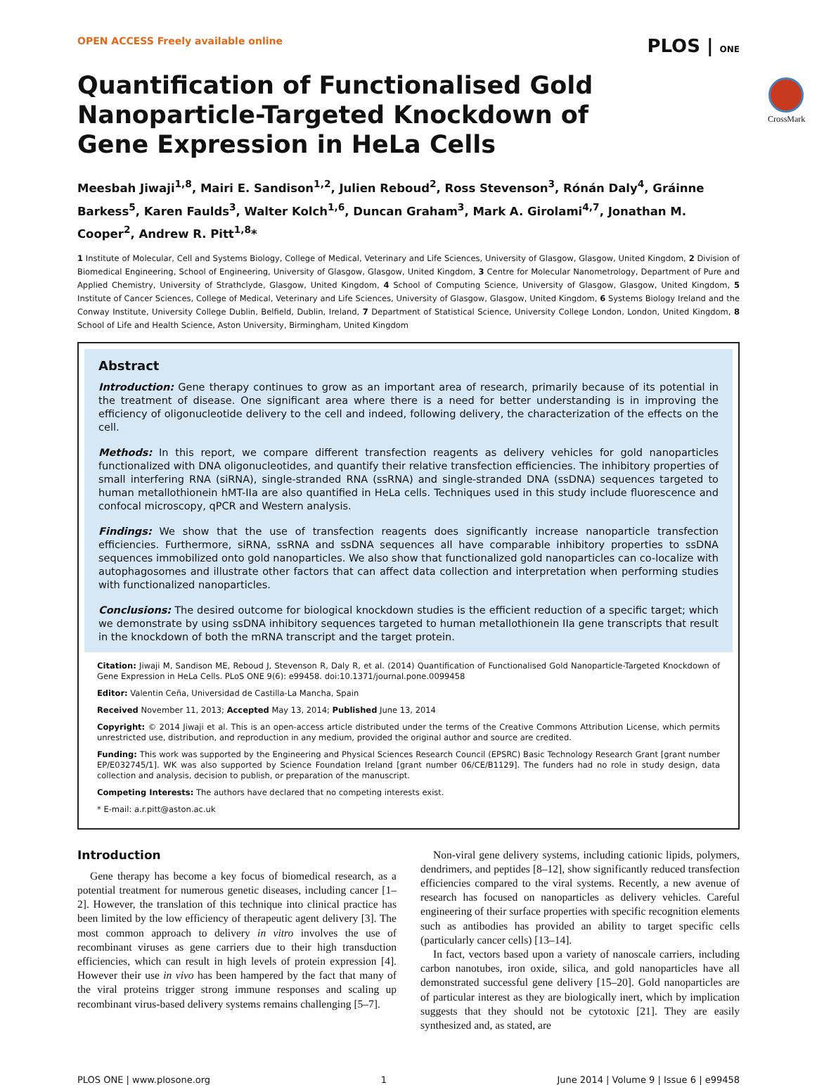OPEN ACCESS Freely available online PLOS | ONE
Quantification of Functionalised Gold Nanoparticle-Targeted Knockdown of Gene Expression in HeLa Cells
CrossMark
Meesbah Jiwaji<sup>1,8</sup>, Mairi E. Sandison<sup>1,2</sup>, Julien Reboud<sup>2</sup>, Ross Stevenson<sup>3</sup>, Rónán Daly<sup>4</sup>, Gráinne Barkess<sup>5</sup>, Karen Faulds<sup>3</sup>, Walter Kolch<sup>1,6</sup>, Duncan Graham<sup>3</sup>, Mark A. Girolami<sup>4,7</sup>, Jonathan M. Cooper<sup>2</sup>, Andrew R. Pitt<sup>1,8</sup>*
1 Institute of Molecular, Cell and Systems Biology, College of Medical, Veterinary and Life Sciences, University of Glasgow, Glasgow, United Kingdom, 2 Division of Biomedical Engineering, School of Engineering, University of Glasgow, Glasgow, United Kingdom, 3 Centre for Molecular Nanometrology, Department of Pure and Applied Chemistry, University of Strathclyde, Glasgow, United Kingdom, 4 School of Computing Science, University of Glasgow, Glasgow, United Kingdom, 5 Institute of Cancer Sciences, College of Medical, Veterinary and Life Sciences, University of Glasgow, Glasgow, United Kingdom, 6 Systems Biology Ireland and the Conway Institute, University College Dublin, Belfield, Dublin, Ireland, 7 Department of Statistical Science, University College London, London, United Kingdom, 8 School of Life and Health Science, Aston University, Birmingham, United Kingdom
Abstract
Introduction: Gene therapy continues to grow as an important area of research, primarily because of its potential in the treatment of disease. One significant area where there is a need for better understanding is in improving the efficiency of oligonucleotide delivery to the cell and indeed, following delivery, the characterization of the effects on the cell.
Methods: In this report, we compare different transfection reagents as delivery vehicles for gold nanoparticles functionalized with DNA oligonucleotides, and quantify their relative transfection efficiencies. The inhibitory properties of small interfering RNA (siRNA), single-stranded RNA (ssRNA) and single-stranded DNA (ssDNA) sequences targeted to human metallothionein hMT-IIa are also quantified in HeLa cells. Techniques used in this study include fluorescence and confocal microscopy, qPCR and Western analysis.
Findings: We show that the use of transfection reagents does significantly increase nanoparticle transfection efficiencies. Furthermore, siRNA, ssRNA and ssDNA sequences all have comparable inhibitory properties to ssDNA sequences immobilized onto gold nanoparticles. We also show that functionalized gold nanoparticles can co-localize with autophagosomes and illustrate other factors that can affect data collection and interpretation when performing studies with functionalized nanoparticles.
Conclusions: The desired outcome for biological knockdown studies is the efficient reduction of a specific target; which we demonstrate by using ssDNA inhibitory sequences targeted to human metallothionein IIa gene transcripts that result in the knockdown of both the mRNA transcript and the target protein.
Citation: Jiwaji M, Sandison ME, Reboud J, Stevenson R, Daly R, et al. (2014) Quantification of Functionalised Gold Nanoparticle-Targeted Knockdown of Gene Expression in HeLa Cells. PLoS ONE 9(6): e99458. doi:10.1371/journal.pone.0099458
Editor: Valentin Ceña, Universidad de Castilla-La Mancha, Spain
Received November 11, 2013; Accepted May 13, 2014; Published June 13, 2014
Copyright: © 2014 Jiwaji et al. This is an open-access article distributed under the terms of the Creative Commons Attribution License, which permits unrestricted use, distribution, and reproduction in any medium, provided the original author and source are credited.
Funding: This work was supported by the Engineering and Physical Sciences Research Council (EPSRC) Basic Technology Research Grant [grant number EP/E032745/1]. WK was also supported by Science Foundation Ireland [grant number 06/CE/B1129]. The funders had no role in study design, data collection and analysis, decision to publish, or preparation of the manuscript.
Competing Interests: The authors have declared that no competing interests exist.
* E-mail: a.r.pitt@aston.ac.uk
Introduction
Gene therapy has become a key focus of biomedical research, as a potential treatment for numerous genetic diseases, including cancer [1–2]. However, the translation of this technique into clinical practice has been limited by the low efficiency of therapeutic agent delivery [3]. The most common approach to delivery in vitro involves the use of recombinant viruses as gene carriers due to their high transduction efficiencies, which can result in high levels of protein expression [4]. However their use in vivo has been hampered by the fact that many of the viral proteins trigger strong immune responses and scaling up recombinant virus-based delivery systems remains challenging [5–7].
Non-viral gene delivery systems, including cationic lipids, polymers, dendrimers, and peptides [8–12], show significantly reduced transfection efficiencies compared to the viral systems. Recently, a new avenue of research has focused on nanoparticles as delivery vehicles. Careful engineering of their surface properties with specific recognition elements such as antibodies has provided an ability to target specific cells (particularly cancer cells) [13–14].
In fact, vectors based upon a variety of nanoscale carriers, including carbon nanotubes, iron oxide, silica, and gold nanoparticles have all demonstrated successful gene delivery [15–20]. Gold nanoparticles are of particular interest as they are biologically inert, which by implication suggests that they should not be cytotoxic [21]. They are easily synthesized and, as stated, are
PLOS ONE | www.plosone.org 1 June 2014 | Volume 9 | Issue 6 | e99458